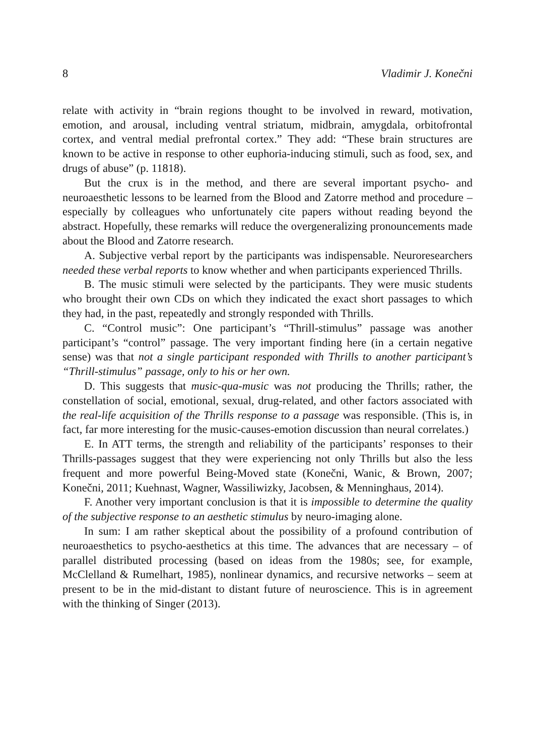8 Vladimir J. Konečni
relate with activity in “brain regions thought to be involved in reward, motivation, emotion, and arousal, including ventral striatum, midbrain, amygdala, orbitofrontal cortex, and ventral medial prefrontal cortex.” They add: “These brain structures are known to be active in response to other euphoria-inducing stimuli, such as food, sex, and drugs of abuse” (p. 11818).
But the crux is in the method, and there are several important psycho- and neuroaesthetic lessons to be learned from the Blood and Zatorre method and procedure – especially by colleagues who unfortunately cite papers without reading beyond the abstract. Hopefully, these remarks will reduce the overgeneralizing pronouncements made about the Blood and Zatorre research.
A. Subjective verbal report by the participants was indispensable. Neuroresearchers needed these verbal reports to know whether and when participants experienced Thrills.
B. The music stimuli were selected by the participants. They were music students who brought their own CDs on which they indicated the exact short passages to which they had, in the past, repeatedly and strongly responded with Thrills.
C. “Control music”: One participant’s “Thrill-stimulus” passage was another participant’s “control” passage. The very important finding here (in a certain negative sense) was that not a single participant responded with Thrills to another participant’s “Thrill-stimulus” passage, only to his or her own.
D. This suggests that music-qua-music was not producing the Thrills; rather, the constellation of social, emotional, sexual, drug-related, and other factors associated with the real-life acquisition of the Thrills response to a passage was responsible. (This is, in fact, far more interesting for the music-causes-emotion discussion than neural correlates.)
E. In ATT terms, the strength and reliability of the participants’ responses to their Thrills-passages suggest that they were experiencing not only Thrills but also the less frequent and more powerful Being-Moved state (Konečni, Wanic, & Brown, 2007; Konečni, 2011; Kuehnast, Wagner, Wassiliwizky, Jacobsen, & Menninghaus, 2014).
F. Another very important conclusion is that it is impossible to determine the quality of the subjective response to an aesthetic stimulus by neuro-imaging alone.
In sum: I am rather skeptical about the possibility of a profound contribution of neuroaesthetics to psycho-aesthetics at this time. The advances that are necessary – of parallel distributed processing (based on ideas from the 1980s; see, for example, McClelland & Rumelhart, 1985), nonlinear dynamics, and recursive networks – seem at present to be in the mid-distant to distant future of neuroscience. This is in agreement with the thinking of Singer (2013).